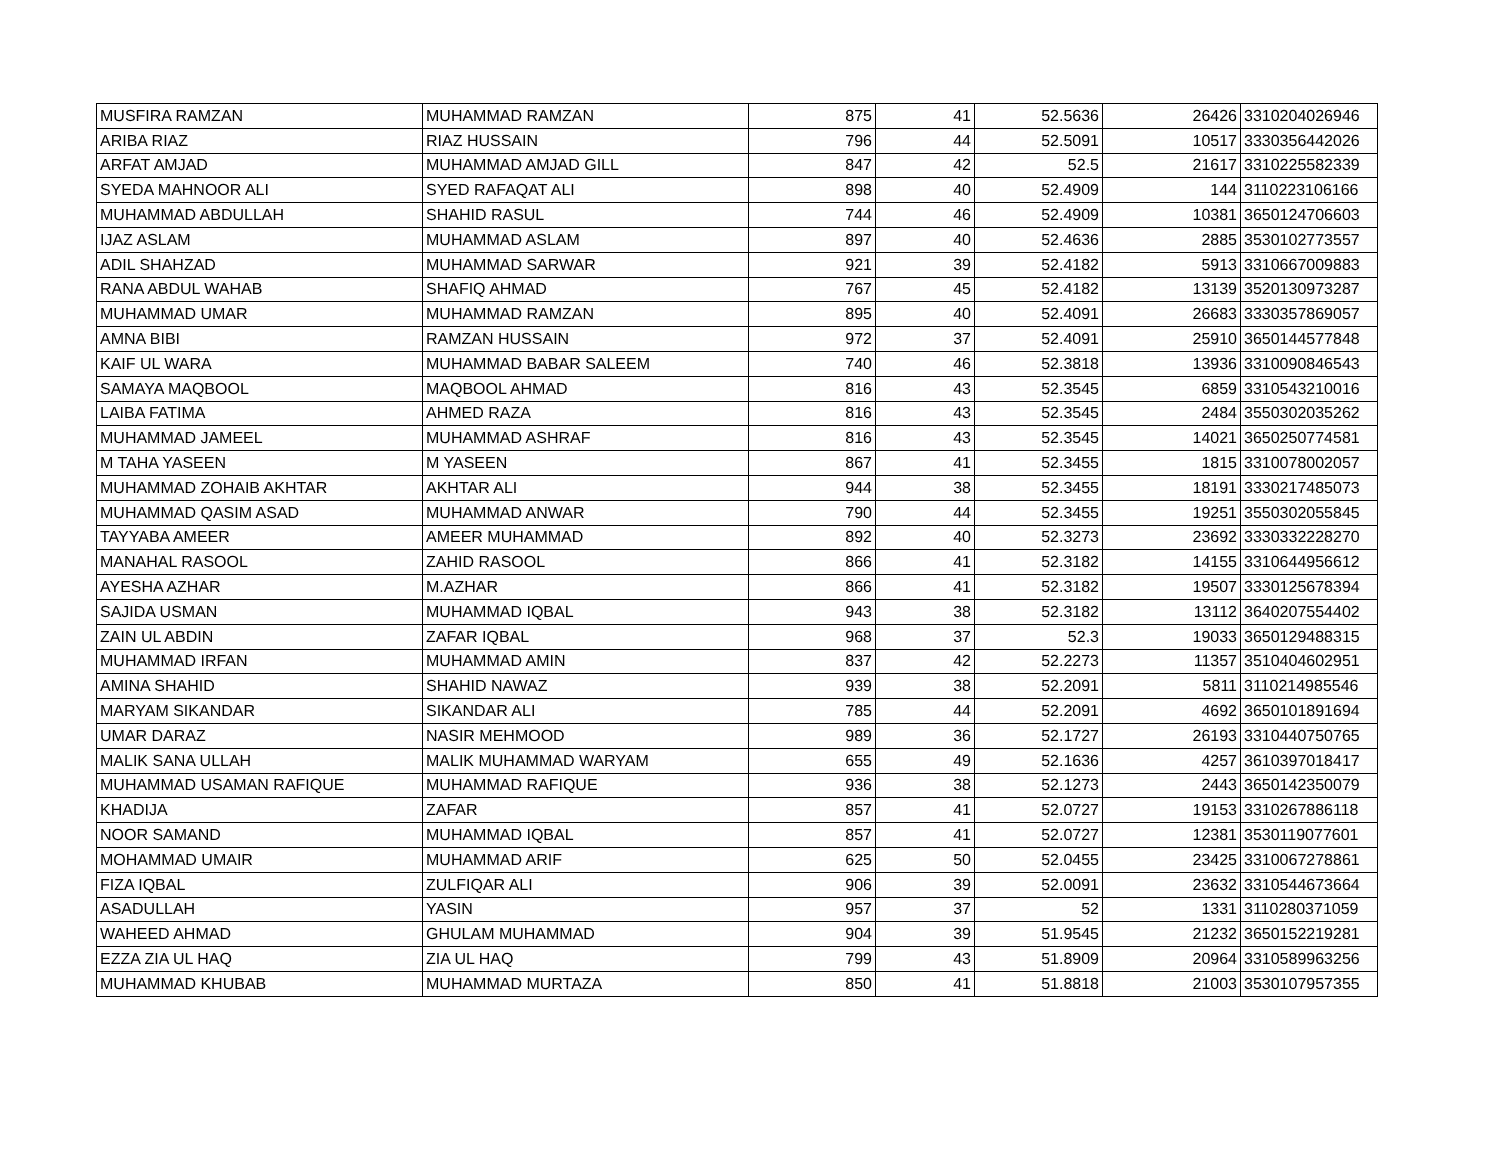| MUSFIRA RAMZAN | MUHAMMAD RAMZAN | 875 | 41 | 52.5636 | 26426 | 3310204026946 |
| ARIBA RIAZ | RIAZ HUSSAIN | 796 | 44 | 52.5091 | 10517 | 3330356442026 |
| ARFAT AMJAD | MUHAMMAD AMJAD GILL | 847 | 42 | 52.5 | 21617 | 3310225582339 |
| SYEDA MAHNOOR ALI | SYED RAFAQAT ALI | 898 | 40 | 52.4909 | 144 | 3110223106166 |
| MUHAMMAD ABDULLAH | SHAHID RASUL | 744 | 46 | 52.4909 | 10381 | 3650124706603 |
| IJAZ ASLAM | MUHAMMAD ASLAM | 897 | 40 | 52.4636 | 2885 | 3530102773557 |
| ADIL SHAHZAD | MUHAMMAD SARWAR | 921 | 39 | 52.4182 | 5913 | 3310667009883 |
| RANA ABDUL WAHAB | SHAFIQ AHMAD | 767 | 45 | 52.4182 | 13139 | 3520130973287 |
| MUHAMMAD UMAR | MUHAMMAD RAMZAN | 895 | 40 | 52.4091 | 26683 | 3330357869057 |
| AMNA BIBI | RAMZAN HUSSAIN | 972 | 37 | 52.4091 | 25910 | 3650144577848 |
| KAIF UL WARA | MUHAMMAD BABAR SALEEM | 740 | 46 | 52.3818 | 13936 | 3310090846543 |
| SAMAYA MAQBOOL | MAQBOOL AHMAD | 816 | 43 | 52.3545 | 6859 | 3310543210016 |
| LAIBA FATIMA | AHMED RAZA | 816 | 43 | 52.3545 | 2484 | 3550302035262 |
| MUHAMMAD JAMEEL | MUHAMMAD ASHRAF | 816 | 43 | 52.3545 | 14021 | 3650250774581 |
| M TAHA YASEEN | M YASEEN | 867 | 41 | 52.3455 | 1815 | 3310078002057 |
| MUHAMMAD ZOHAIB AKHTAR | AKHTAR ALI | 944 | 38 | 52.3455 | 18191 | 3330217485073 |
| MUHAMMAD QASIM ASAD | MUHAMMAD ANWAR | 790 | 44 | 52.3455 | 19251 | 3550302055845 |
| TAYYABA AMEER | AMEER MUHAMMAD | 892 | 40 | 52.3273 | 23692 | 3330332228270 |
| MANAHAL RASOOL | ZAHID RASOOL | 866 | 41 | 52.3182 | 14155 | 3310644956612 |
| AYESHA AZHAR | M.AZHAR | 866 | 41 | 52.3182 | 19507 | 3330125678394 |
| SAJIDA USMAN | MUHAMMAD IQBAL | 943 | 38 | 52.3182 | 13112 | 3640207554402 |
| ZAIN UL ABDIN | ZAFAR IQBAL | 968 | 37 | 52.3 | 19033 | 3650129488315 |
| MUHAMMAD IRFAN | MUHAMMAD AMIN | 837 | 42 | 52.2273 | 11357 | 3510404602951 |
| AMINA SHAHID | SHAHID NAWAZ | 939 | 38 | 52.2091 | 5811 | 3110214985546 |
| MARYAM SIKANDAR | SIKANDAR ALI | 785 | 44 | 52.2091 | 4692 | 3650101891694 |
| UMAR DARAZ | NASIR MEHMOOD | 989 | 36 | 52.1727 | 26193 | 3310440750765 |
| MALIK SANA ULLAH | MALIK MUHAMMAD WARYAM | 655 | 49 | 52.1636 | 4257 | 3610397018417 |
| MUHAMMAD USAMAN RAFIQUE | MUHAMMAD RAFIQUE | 936 | 38 | 52.1273 | 2443 | 3650142350079 |
| KHADIJA | ZAFAR | 857 | 41 | 52.0727 | 19153 | 3310267886118 |
| NOOR SAMAND | MUHAMMAD IQBAL | 857 | 41 | 52.0727 | 12381 | 3530119077601 |
| MOHAMMAD UMAIR | MUHAMMAD ARIF | 625 | 50 | 52.0455 | 23425 | 3310067278861 |
| FIZA IQBAL | ZULFIQAR ALI | 906 | 39 | 52.0091 | 23632 | 3310544673664 |
| ASADULLAH | YASIN | 957 | 37 | 52 | 1331 | 3110280371059 |
| WAHEED AHMAD | GHULAM MUHAMMAD | 904 | 39 | 51.9545 | 21232 | 3650152219281 |
| EZZA ZIA UL HAQ | ZIA UL HAQ | 799 | 43 | 51.8909 | 20964 | 3310589963256 |
| MUHAMMAD KHUBAB | MUHAMMAD MURTAZA | 850 | 41 | 51.8818 | 21003 | 3530107957355 |